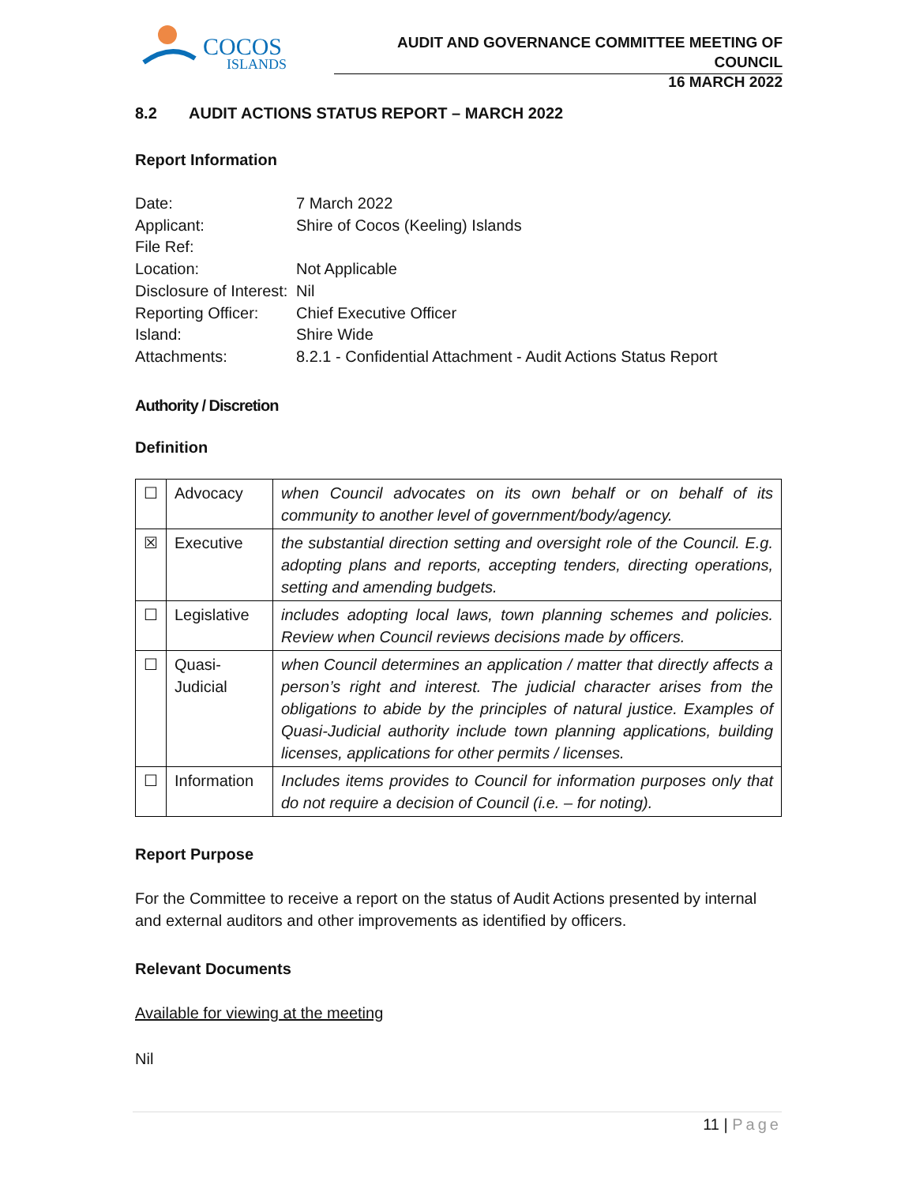COCOS
ISLANDS
AUDIT AND GOVERNANCE COMMITTEE MEETING OF COUNCIL
16 MARCH 2022
8.2 AUDIT ACTIONS STATUS REPORT – MARCH 2022
Report Information
| Date: | 7 March 2022 |
| Applicant: | Shire of Cocos (Keeling) Islands |
| File Ref: | |
| Location: | Not Applicable |
| Disclosure of Interest: | Nil |
| Reporting Officer: | Chief Executive Officer |
| Island: | Shire Wide |
| Attachments: | 8.2.1 - Confidential Attachment - Audit Actions Status Report |
Authority / Discretion
Definition
| ☐ | Advocacy | when Council advocates on its own behalf or on behalf of its community to another level of government/body/agency. |
| ☒ | Executive | the substantial direction setting and oversight role of the Council. E.g. adopting plans and reports, accepting tenders, directing operations, setting and amending budgets. |
| ☐ | Legislative | includes adopting local laws, town planning schemes and policies. Review when Council reviews decisions made by officers. |
| ☐ | Quasi-Judicial | when Council determines an application / matter that directly affects a person’s right and interest. The judicial character arises from the obligations to abide by the principles of natural justice. Examples of Quasi-Judicial authority include town planning applications, building licenses, applications for other permits / licenses. |
| ☐ | Information | Includes items provides to Council for information purposes only that do not require a decision of Council (i.e. – for noting). |
Report Purpose
For the Committee to receive a report on the status of Audit Actions presented by internal and external auditors and other improvements as identified by officers.
Relevant Documents
Available for viewing at the meeting
Nil
11 | Page